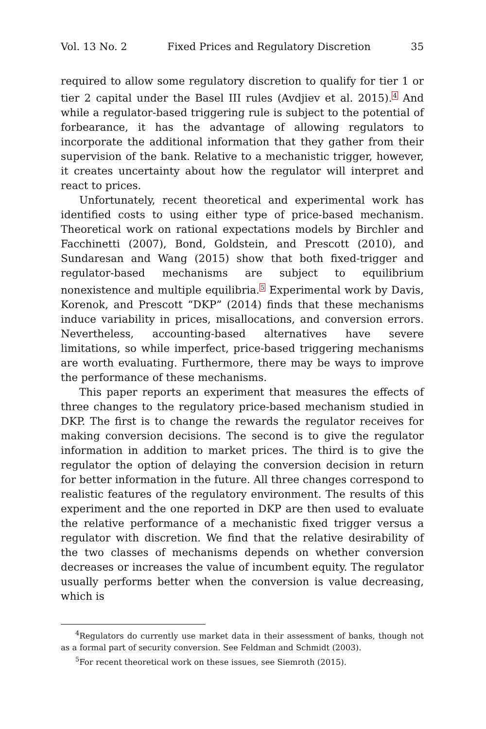Vol. 13 No. 2 Fixed Prices and Regulatory Discretion 35
required to allow some regulatory discretion to qualify for tier 1 or tier 2 capital under the Basel III rules (Avdjiev et al. 2015).<sup>4</sup> And while a regulator-based triggering rule is subject to the potential of forbearance, it has the advantage of allowing regulators to incorporate the additional information that they gather from their supervision of the bank. Relative to a mechanistic trigger, however, it creates uncertainty about how the regulator will interpret and react to prices.
Unfortunately, recent theoretical and experimental work has identified costs to using either type of price-based mechanism. Theoretical work on rational expectations models by Birchler and Facchinetti (2007), Bond, Goldstein, and Prescott (2010), and Sundaresan and Wang (2015) show that both fixed-trigger and regulator-based mechanisms are subject to equilibrium nonexistence and multiple equilibria.<sup>5</sup> Experimental work by Davis, Korenok, and Prescott “DKP” (2014) finds that these mechanisms induce variability in prices, misallocations, and conversion errors. Nevertheless, accounting-based alternatives have severe limitations, so while imperfect, price-based triggering mechanisms are worth evaluating. Furthermore, there may be ways to improve the performance of these mechanisms.
This paper reports an experiment that measures the effects of three changes to the regulatory price-based mechanism studied in DKP. The first is to change the rewards the regulator receives for making conversion decisions. The second is to give the regulator information in addition to market prices. The third is to give the regulator the option of delaying the conversion decision in return for better information in the future. All three changes correspond to realistic features of the regulatory environment. The results of this experiment and the one reported in DKP are then used to evaluate the relative performance of a mechanistic fixed trigger versus a regulator with discretion. We find that the relative desirability of the two classes of mechanisms depends on whether conversion decreases or increases the value of incumbent equity. The regulator usually performs better when the conversion is value decreasing, which is
<sup>4</sup> Regulators do currently use market data in their assessment of banks, though not as a formal part of security conversion. See Feldman and Schmidt (2003).
<sup>5</sup> For recent theoretical work on these issues, see Siemroth (2015).